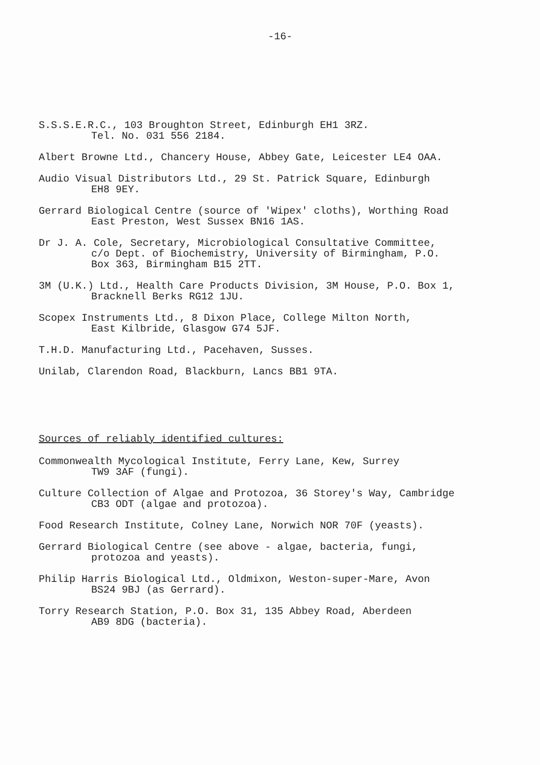-16-
S.S.S.E.R.C., 103 Broughton Street, Edinburgh EH1 3RZ.
Tel. No. 031 556 2184.
Albert Browne Ltd., Chancery House, Abbey Gate, Leicester LE4 OAA.
Audio Visual Distributors Ltd., 29 St. Patrick Square, Edinburgh
EH8 9EY.
Gerrard Biological Centre (source of 'Wipex' cloths), Worthing Road
East Preston, West Sussex BN16 1AS.
Dr J. A. Cole, Secretary, Microbiological Consultative Committee,
c/o Dept. of Biochemistry, University of Birmingham, P.O.
Box 363, Birmingham B15 2TT.
3M (U.K.) Ltd., Health Care Products Division, 3M House, P.O. Box 1,
Bracknell Berks RG12 1JU.
Scopex Instruments Ltd., 8 Dixon Place, College Milton North,
East Kilbride, Glasgow G74 5JF.
T.H.D. Manufacturing Ltd., Pacehaven, Susses.
Unilab, Clarendon Road, Blackburn, Lancs BB1 9TA.
Sources of reliably identified cultures:
Commonwealth Mycological Institute, Ferry Lane, Kew, Surrey
TW9 3AF (fungi).
Culture Collection of Algae and Protozoa, 36 Storey's Way, Cambridge
CB3 ODT (algae and protozoa).
Food Research Institute, Colney Lane, Norwich NOR 70F (yeasts).
Gerrard Biological Centre (see above - algae, bacteria, fungi,
protozoa and yeasts).
Philip Harris Biological Ltd., Oldmixon, Weston-super-Mare, Avon
BS24 9BJ (as Gerrard).
Torry Research Station, P.O. Box 31, 135 Abbey Road, Aberdeen
AB9 8DG (bacteria).